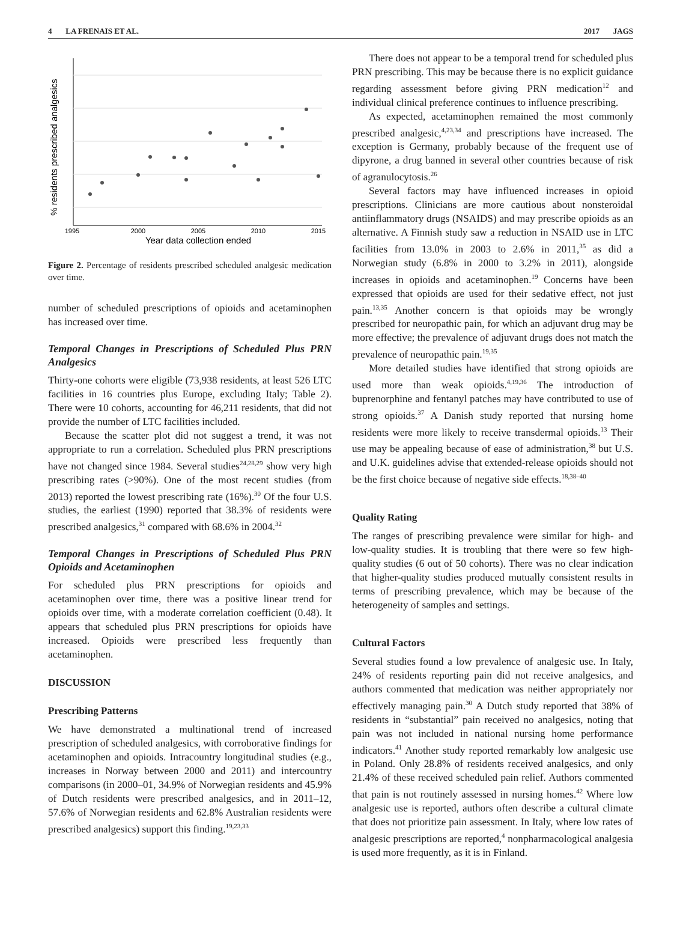4 LA FRENAIS ET AL. 2017 JAGS
% residents prescribed analgesics
1995
2000
2005
2010
2015
Year data collection ended
Figure 2. Percentage of residents prescribed scheduled analgesic medication over time.
number of scheduled prescriptions of opioids and acetaminophen has increased over time.
Temporal Changes in Prescriptions of Scheduled Plus PRN Analgesics
Thirty-one cohorts were eligible (73,938 residents, at least 526 LTC facilities in 16 countries plus Europe, excluding Italy; Table 2). There were 10 cohorts, accounting for 46,211 residents, that did not provide the number of LTC facilities included.
Because the scatter plot did not suggest a trend, it was not appropriate to run a correlation. Scheduled plus PRN prescriptions have not changed since 1984. Several studies<sup>24,28,29</sup> show very high prescribing rates (>90%). One of the most recent studies (from 2013) reported the lowest prescribing rate (16%).<sup>30</sup> Of the four U.S. studies, the earliest (1990) reported that 38.3% of residents were prescribed analgesics,<sup>31</sup> compared with 68.6% in 2004.<sup>32</sup>
Temporal Changes in Prescriptions of Scheduled Plus PRN Opioids and Acetaminophen
For scheduled plus PRN prescriptions for opioids and acetaminophen over time, there was a positive linear trend for opioids over time, with a moderate correlation coefficient (0.48). It appears that scheduled plus PRN prescriptions for opioids have increased. Opioids were prescribed less frequently than acetaminophen.
DISCUSSION
Prescribing Patterns
We have demonstrated a multinational trend of increased prescription of scheduled analgesics, with corroborative findings for acetaminophen and opioids. Intracountry longitudinal studies (e.g., increases in Norway between 2000 and 2011) and intercountry comparisons (in 2000–01, 34.9% of Norwegian residents and 45.9% of Dutch residents were prescribed analgesics, and in 2011–12, 57.6% of Norwegian residents and 62.8% Australian residents were prescribed analgesics) support this finding.<sup>19,23,33</sup>
There does not appear to be a temporal trend for scheduled plus PRN prescribing. This may be because there is no explicit guidance regarding assessment before giving PRN medication<sup>12</sup> and individual clinical preference continues to influence prescribing.
As expected, acetaminophen remained the most commonly prescribed analgesic,<sup>4,23,34</sup> and prescriptions have increased. The exception is Germany, probably because of the frequent use of dipyrone, a drug banned in several other countries because of risk of agranulocytosis.<sup>26</sup>
Several factors may have influenced increases in opioid prescriptions. Clinicians are more cautious about nonsteroidal antiinflammatory drugs (NSAIDS) and may prescribe opioids as an alternative. A Finnish study saw a reduction in NSAID use in LTC facilities from 13.0% in 2003 to 2.6% in 2011,<sup>35</sup> as did a Norwegian study (6.8% in 2000 to 3.2% in 2011), alongside increases in opioids and acetaminophen.<sup>19</sup> Concerns have been expressed that opioids are used for their sedative effect, not just pain.<sup>13,35</sup> Another concern is that opioids may be wrongly prescribed for neuropathic pain, for which an adjuvant drug may be more effective; the prevalence of adjuvant drugs does not match the prevalence of neuropathic pain.<sup>19,35</sup>
More detailed studies have identified that strong opioids are used more than weak opioids.<sup>4,19,36</sup> The introduction of buprenorphine and fentanyl patches may have contributed to use of strong opioids.<sup>37</sup> A Danish study reported that nursing home residents were more likely to receive transdermal opioids.<sup>13</sup> Their use may be appealing because of ease of administration,<sup>38</sup> but U.S. and U.K. guidelines advise that extended-release opioids should not be the first choice because of negative side effects.<sup>18,38–40</sup>
Quality Rating
The ranges of prescribing prevalence were similar for high- and low-quality studies. It is troubling that there were so few high-quality studies (6 out of 50 cohorts). There was no clear indication that higher-quality studies produced mutually consistent results in terms of prescribing prevalence, which may be because of the heterogeneity of samples and settings.
Cultural Factors
Several studies found a low prevalence of analgesic use. In Italy, 24% of residents reporting pain did not receive analgesics, and authors commented that medication was neither appropriately nor effectively managing pain.<sup>30</sup> A Dutch study reported that 38% of residents in “substantial” pain received no analgesics, noting that pain was not included in national nursing home performance indicators.<sup>41</sup> Another study reported remarkably low analgesic use in Poland. Only 28.8% of residents received analgesics, and only 21.4% of these received scheduled pain relief. Authors commented that pain is not routinely assessed in nursing homes.<sup>42</sup> Where low analgesic use is reported, authors often describe a cultural climate that does not prioritize pain assessment. In Italy, where low rates of analgesic prescriptions are reported,<sup>4</sup> nonpharmacological analgesia is used more frequently, as it is in Finland.